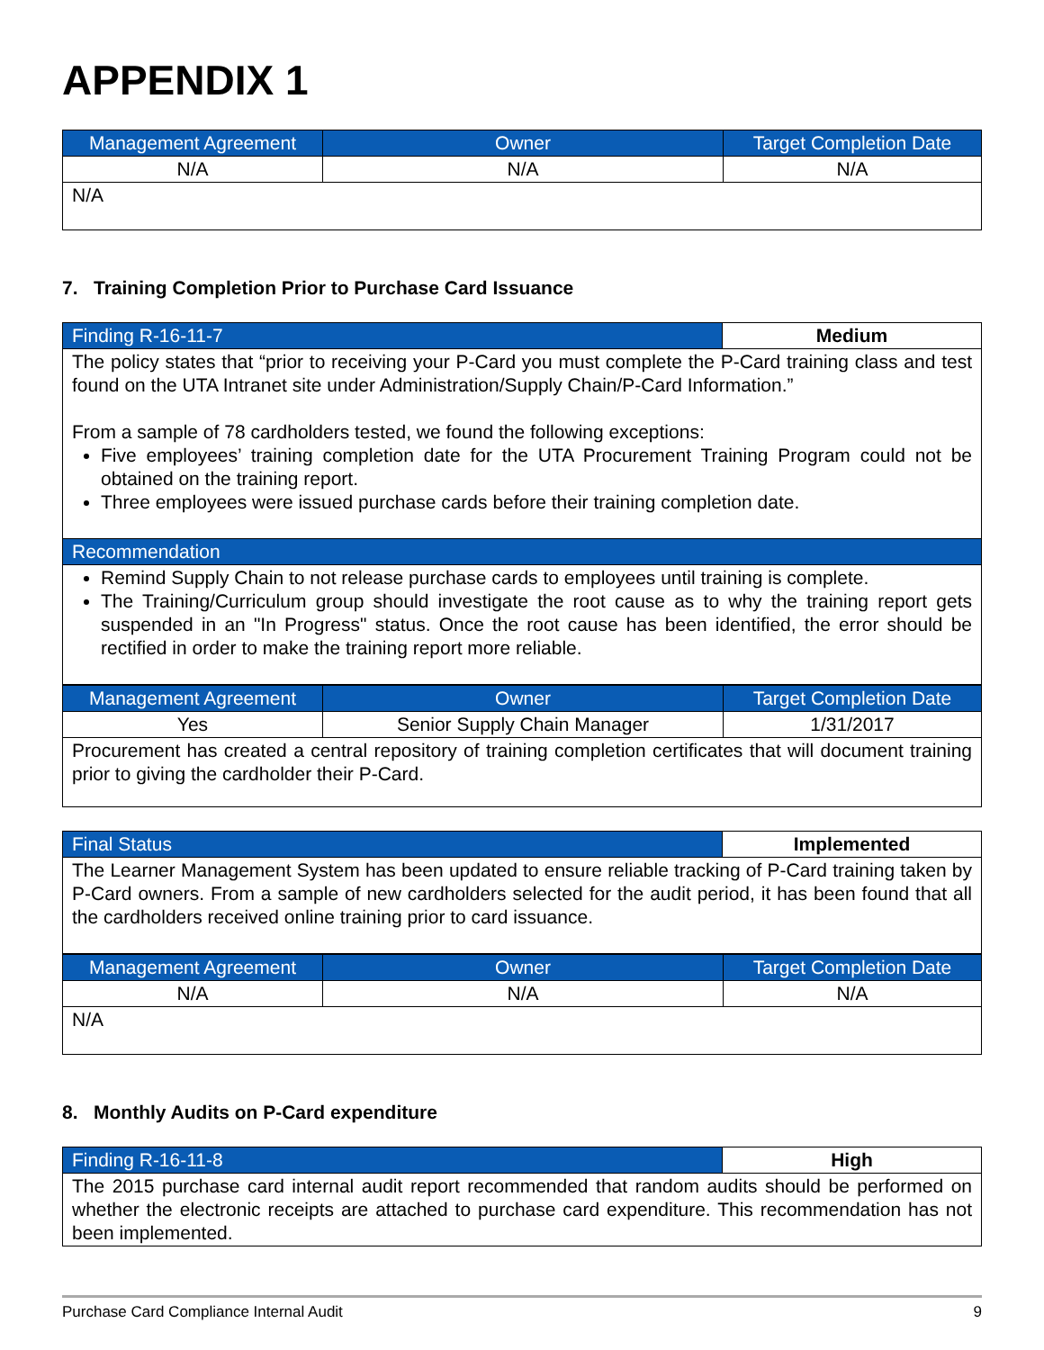APPENDIX 1
| Management Agreement | Owner | Target Completion Date |
| --- | --- | --- |
| N/A | N/A | N/A |
| N/A | | |
7. Training Completion Prior to Purchase Card Issuance
| Finding R-16-11-7 | Medium |
| The policy states that “prior to receiving your P-Card you must complete the P-Card training class and test found on the UTA Intranet site under Administration/Supply Chain/P-Card Information.” From a sample of 78 cardholders tested, we found the following exceptions: Five employees’ training completion date for the UTA Procurement Training Program could not be obtained on the training report. Three employees were issued purchase cards before their training completion date. | |
| Recommendation | |
| Remind Supply Chain to not release purchase cards to employees until training is complete. The Training/Curriculum group should investigate the root cause as to why the training report gets suspended in an "In Progress" status. Once the root cause has been identified, the error should be rectified in order to make the training report more reliable. | |
| Management Agreement | Owner | Target Completion Date |
| --- | --- | --- |
| Yes | Senior Supply Chain Manager | 1/31/2017 |
| Procurement has created a central repository of training completion certificates that will document training prior to giving the cardholder their P-Card. | | |
| Final Status | Implemented |
| The Learner Management System has been updated to ensure reliable tracking of P-Card training taken by P-Card owners. From a sample of new cardholders selected for the audit period, it has been found that all the cardholders received online training prior to card issuance. | |
| Management Agreement | Owner | Target Completion Date |
| --- | --- | --- |
| N/A | N/A | N/A |
| N/A | | |
8. Monthly Audits on P-Card expenditure
| Finding R-16-11-8 | High |
| The 2015 purchase card internal audit report recommended that random audits should be performed on whether the electronic receipts are attached to purchase card expenditure. This recommendation has not been implemented. | |
Purchase Card Compliance Internal Audit 9